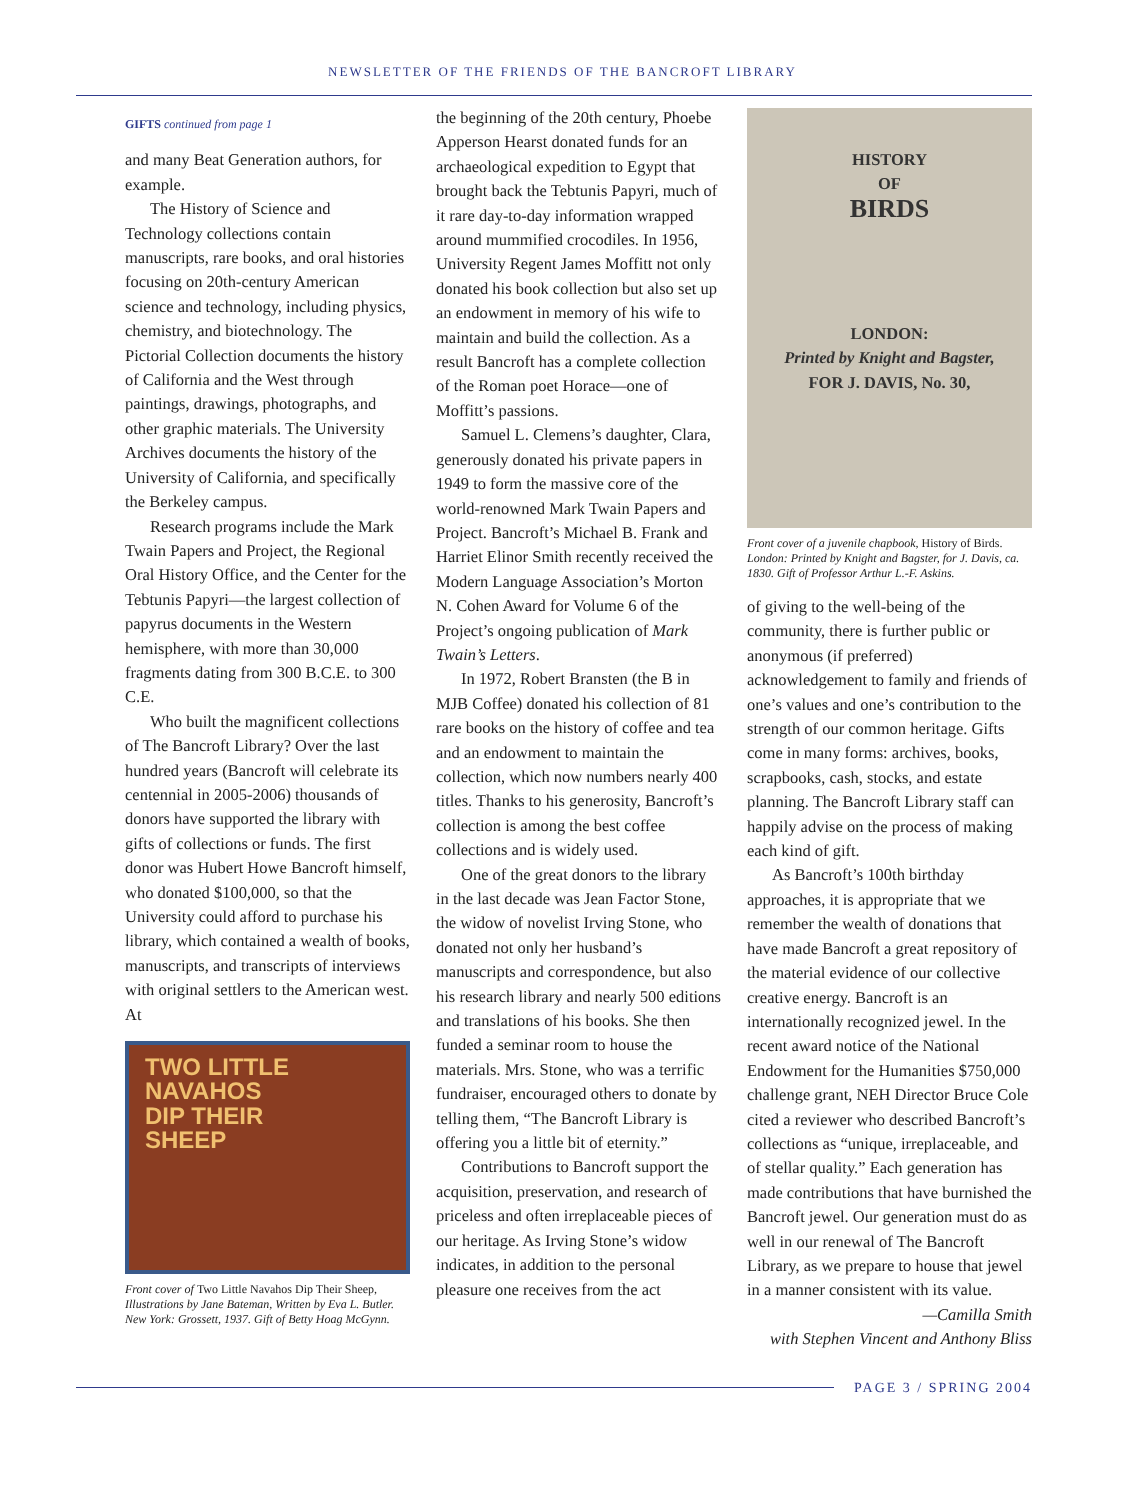NEWSLETTER OF THE FRIENDS OF THE BANCROFT LIBRARY
GIFTS continued from page 1
and many Beat Generation authors, for example.
The History of Science and Technology collections contain manuscripts, rare books, and oral histories focusing on 20th-century American science and technology, including physics, chemistry, and biotechnology. The Pictorial Collection documents the history of California and the West through paintings, drawings, photographs, and other graphic materials. The University Archives documents the history of the University of California, and specifically the Berkeley campus.
Research programs include the Mark Twain Papers and Project, the Regional Oral History Office, and the Center for the Tebtunis Papyri—the largest collection of papyrus documents in the Western hemisphere, with more than 30,000 fragments dating from 300 B.C.E. to 300 C.E.
Who built the magnificent collections of The Bancroft Library? Over the last hundred years (Bancroft will celebrate its centennial in 2005-2006) thousands of donors have supported the library with gifts of collections or funds. The first donor was Hubert Howe Bancroft himself, who donated $100,000, so that the University could afford to purchase his library, which contained a wealth of books, manuscripts, and transcripts of interviews with original settlers to the American west. At
TWO LITTLE NAVAHOS
DIP THEIR
SHEEP
Front cover of Two Little Navahos Dip Their Sheep, Illustrations by Jane Bateman, Written by Eva L. Butler. New York: Grossett, 1937. Gift of Betty Hoag McGynn.
the beginning of the 20th century, Phoebe Apperson Hearst donated funds for an archaeological expedition to Egypt that brought back the Tebtunis Papyri, much of it rare day-to-day information wrapped around mummified crocodiles. In 1956, University Regent James Moffitt not only donated his book collection but also set up an endowment in memory of his wife to maintain and build the collection. As a result Bancroft has a complete collection of the Roman poet Horace—one of Moffitt’s passions.
Samuel L. Clemens’s daughter, Clara, generously donated his private papers in 1949 to form the massive core of the world-renowned Mark Twain Papers and Project. Bancroft’s Michael B. Frank and Harriet Elinor Smith recently received the Modern Language Association’s Morton N. Cohen Award for Volume 6 of the Project’s ongoing publication of Mark Twain’s Letters.
In 1972, Robert Bransten (the B in MJB Coffee) donated his collection of 81 rare books on the history of coffee and tea and an endowment to maintain the collection, which now numbers nearly 400 titles. Thanks to his generosity, Bancroft’s collection is among the best coffee collections and is widely used.
One of the great donors to the library in the last decade was Jean Factor Stone, the widow of novelist Irving Stone, who donated not only her husband’s manuscripts and correspondence, but also his research library and nearly 500 editions and translations of his books. She then funded a seminar room to house the materials. Mrs. Stone, who was a terrific fundraiser, encouraged others to donate by telling them, “The Bancroft Library is offering you a little bit of eternity.”
Contributions to Bancroft support the acquisition, preservation, and research of priceless and often irreplaceable pieces of our heritage. As Irving Stone’s widow indicates, in addition to the personal pleasure one receives from the act
HISTORY
OF
BIRDS
LONDON:
Printed by Knight and Bagster,
FOR J. DAVIS, No. 30,
Front cover of a juvenile chapbook, History of Birds. London: Printed by Knight and Bagster, for J. Davis, ca. 1830. Gift of Professor Arthur L.-F. Askins.
of giving to the well-being of the community, there is further public or anonymous (if preferred) acknowledgement to family and friends of one’s values and one’s contribution to the strength of our common heritage. Gifts come in many forms: archives, books, scrapbooks, cash, stocks, and estate planning. The Bancroft Library staff can happily advise on the process of making each kind of gift.
As Bancroft’s 100th birthday approaches, it is appropriate that we remember the wealth of donations that have made Bancroft a great repository of the material evidence of our collective creative energy. Bancroft is an internationally recognized jewel. In the recent award notice of the National Endowment for the Humanities $750,000 challenge grant, NEH Director Bruce Cole cited a reviewer who described Bancroft’s collections as “unique, irreplaceable, and of stellar quality.” Each generation has made contributions that have burnished the Bancroft jewel. Our generation must do as well in our renewal of The Bancroft Library, as we prepare to house that jewel in a manner consistent with its value.
—Camilla Smith
with Stephen Vincent and Anthony Bliss
PAGE 3 / SPRING 2004